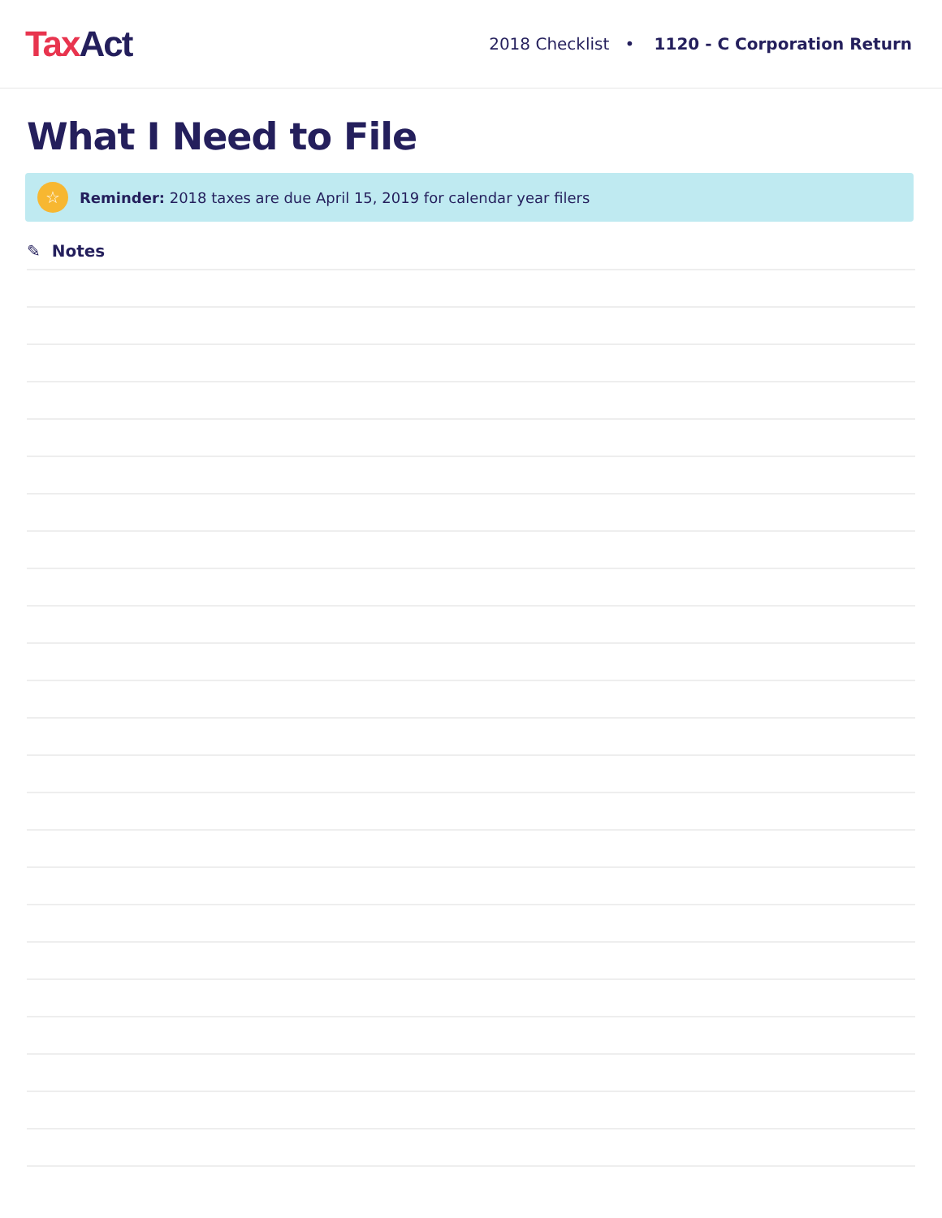Tax Act
2018 Checklist • 1120 - C Corporation Return
What I Need to File
☆
Reminder: 2018 taxes are due April 15, 2019 for calendar year filers
✎ Notes